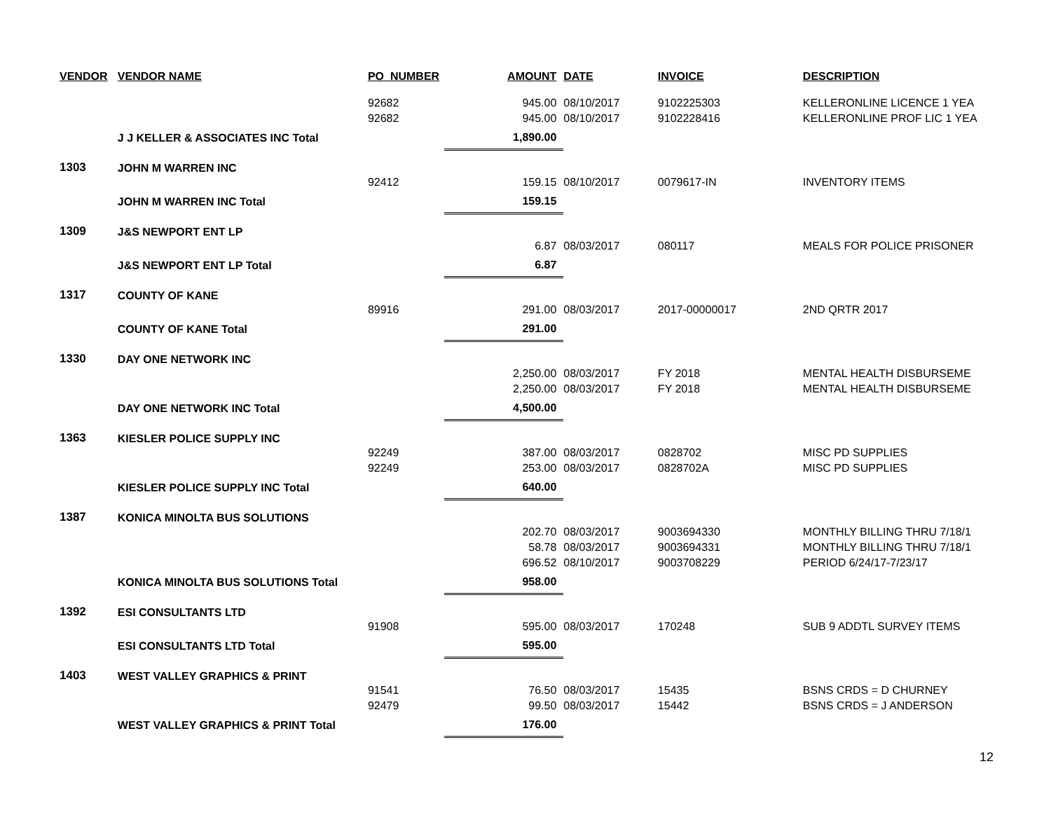| VENDOR | VENDOR NAME | PO_NUMBER | AMOUNT | DATE | INVOICE | DESCRIPTION |
| --- | --- | --- | --- | --- | --- | --- |
| | | 92682 | 945.00 | 08/10/2017 | 9102225303 | KELLERONLINE LICENCE 1 YEA |
| | | 92682 | 945.00 | 08/10/2017 | 9102228416 | KELLERONLINE PROF LIC 1 YEA |
| | J J KELLER & ASSOCIATES INC Total | | 1,890.00 | | | |
| 1303 | JOHN M WARREN INC | | | | | |
| | | 92412 | 159.15 | 08/10/2017 | 0079617-IN | INVENTORY ITEMS |
| | JOHN M WARREN INC Total | | 159.15 | | | |
| 1309 | J&S NEWPORT ENT LP | | | | | |
| | | | 6.87 | 08/03/2017 | 080117 | MEALS FOR POLICE PRISONER |
| | J&S NEWPORT ENT LP Total | | 6.87 | | | |
| 1317 | COUNTY OF KANE | | | | | |
| | | 89916 | 291.00 | 08/03/2017 | 2017-00000017 | 2ND QRTR 2017 |
| | COUNTY OF KANE Total | | 291.00 | | | |
| 1330 | DAY ONE NETWORK INC | | | | | |
| | | | 2,250.00 | 08/03/2017 | FY 2018 | MENTAL HEALTH DISBURSEME |
| | | | 2,250.00 | 08/03/2017 | FY 2018 | MENTAL HEALTH DISBURSEME |
| | DAY ONE NETWORK INC Total | | 4,500.00 | | | |
| 1363 | KIESLER POLICE SUPPLY INC | | | | | |
| | | 92249 | 387.00 | 08/03/2017 | 0828702 | MISC PD SUPPLIES |
| | | 92249 | 253.00 | 08/03/2017 | 0828702A | MISC PD SUPPLIES |
| | KIESLER POLICE SUPPLY INC Total | | 640.00 | | | |
| 1387 | KONICA MINOLTA BUS SOLUTIONS | | | | | |
| | | | 202.70 | 08/03/2017 | 9003694330 | MONTHLY BILLING THRU 7/18/1 |
| | | | 58.78 | 08/03/2017 | 9003694331 | MONTHLY BILLING THRU 7/18/1 |
| | | | 696.52 | 08/10/2017 | 9003708229 | PERIOD 6/24/17-7/23/17 |
| | KONICA MINOLTA BUS SOLUTIONS Total | | 958.00 | | | |
| 1392 | ESI CONSULTANTS LTD | | | | | |
| | | 91908 | 595.00 | 08/03/2017 | 170248 | SUB 9 ADDTL SURVEY ITEMS |
| | ESI CONSULTANTS LTD Total | | 595.00 | | | |
| 1403 | WEST VALLEY GRAPHICS & PRINT | | | | | |
| | | 91541 | 76.50 | 08/03/2017 | 15435 | BSNS CRDS = D CHURNEY |
| | | 92479 | 99.50 | 08/03/2017 | 15442 | BSNS CRDS = J ANDERSON |
| | WEST VALLEY GRAPHICS & PRINT Total | | 176.00 | | | |
12